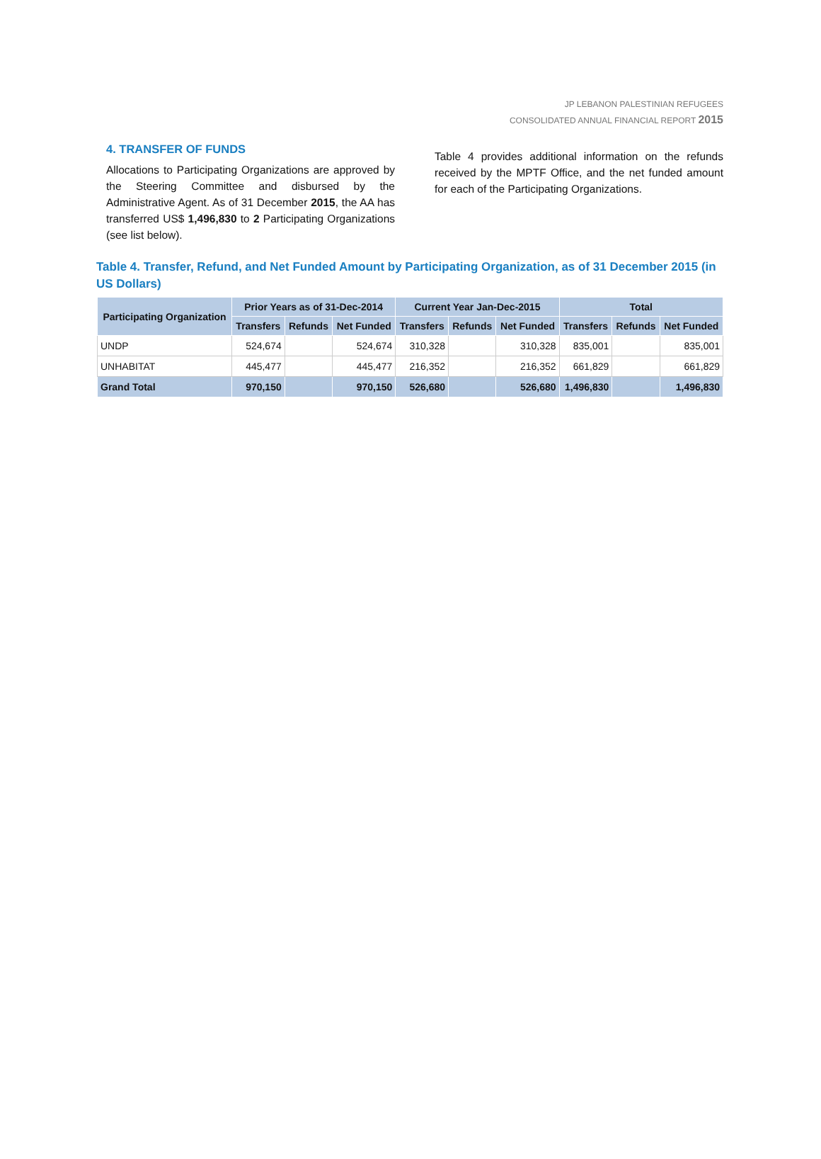JP LEBANON PALESTINIAN REFUGEES
CONSOLIDATED ANNUAL FINANCIAL REPORT 2015
4. TRANSFER OF FUNDS
Allocations to Participating Organizations are approved by the Steering Committee and disbursed by the Administrative Agent. As of 31 December 2015, the AA has transferred US$ 1,496,830 to 2 Participating Organizations (see list below).
Table 4 provides additional information on the refunds received by the MPTF Office, and the net funded amount for each of the Participating Organizations.
Table 4. Transfer, Refund, and Net Funded Amount by Participating Organization, as of 31 December 2015 (in US Dollars)
| Participating Organization | Prior Years as of 31-Dec-2014 | | | Current Year Jan-Dec-2015 | | | Total | | |
| --- | --- | --- | --- | --- | --- | --- | --- | --- | --- |
| | Transfers | Refunds | Net Funded | Transfers | Refunds | Net Funded | Transfers | Refunds | Net Funded |
| UNDP | 524,674 | | 524,674 | 310,328 | | 310,328 | 835,001 | | 835,001 |
| UNHABITAT | 445,477 | | 445,477 | 216,352 | | 216,352 | 661,829 | | 661,829 |
| Grand Total | 970,150 | | 970,150 | 526,680 | | 526,680 | 1,496,830 | | 1,496,830 |